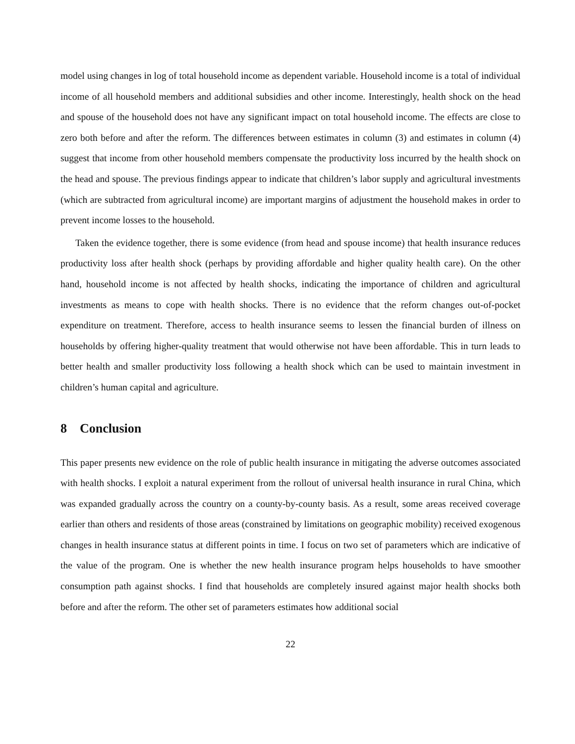model using changes in log of total household income as dependent variable. Household income is a total of individual income of all household members and additional subsidies and other income. Interestingly, health shock on the head and spouse of the household does not have any significant impact on total household income. The effects are close to zero both before and after the reform. The differences between estimates in column (3) and estimates in column (4) suggest that income from other household members compensate the productivity loss incurred by the health shock on the head and spouse. The previous findings appear to indicate that children’s labor supply and agricultural investments (which are subtracted from agricultural income) are important margins of adjustment the household makes in order to prevent income losses to the household.
Taken the evidence together, there is some evidence (from head and spouse income) that health insurance reduces productivity loss after health shock (perhaps by providing affordable and higher quality health care). On the other hand, household income is not affected by health shocks, indicating the importance of children and agricultural investments as means to cope with health shocks. There is no evidence that the reform changes out-of-pocket expenditure on treatment. Therefore, access to health insurance seems to lessen the financial burden of illness on households by offering higher-quality treatment that would otherwise not have been affordable. This in turn leads to better health and smaller productivity loss following a health shock which can be used to maintain investment in children’s human capital and agriculture.
8 Conclusion
This paper presents new evidence on the role of public health insurance in mitigating the adverse outcomes associated with health shocks. I exploit a natural experiment from the rollout of universal health insurance in rural China, which was expanded gradually across the country on a county-by-county basis. As a result, some areas received coverage earlier than others and residents of those areas (constrained by limitations on geographic mobility) received exogenous changes in health insurance status at different points in time. I focus on two set of parameters which are indicative of the value of the program. One is whether the new health insurance program helps households to have smoother consumption path against shocks. I find that households are completely insured against major health shocks both before and after the reform. The other set of parameters estimates how additional social
22